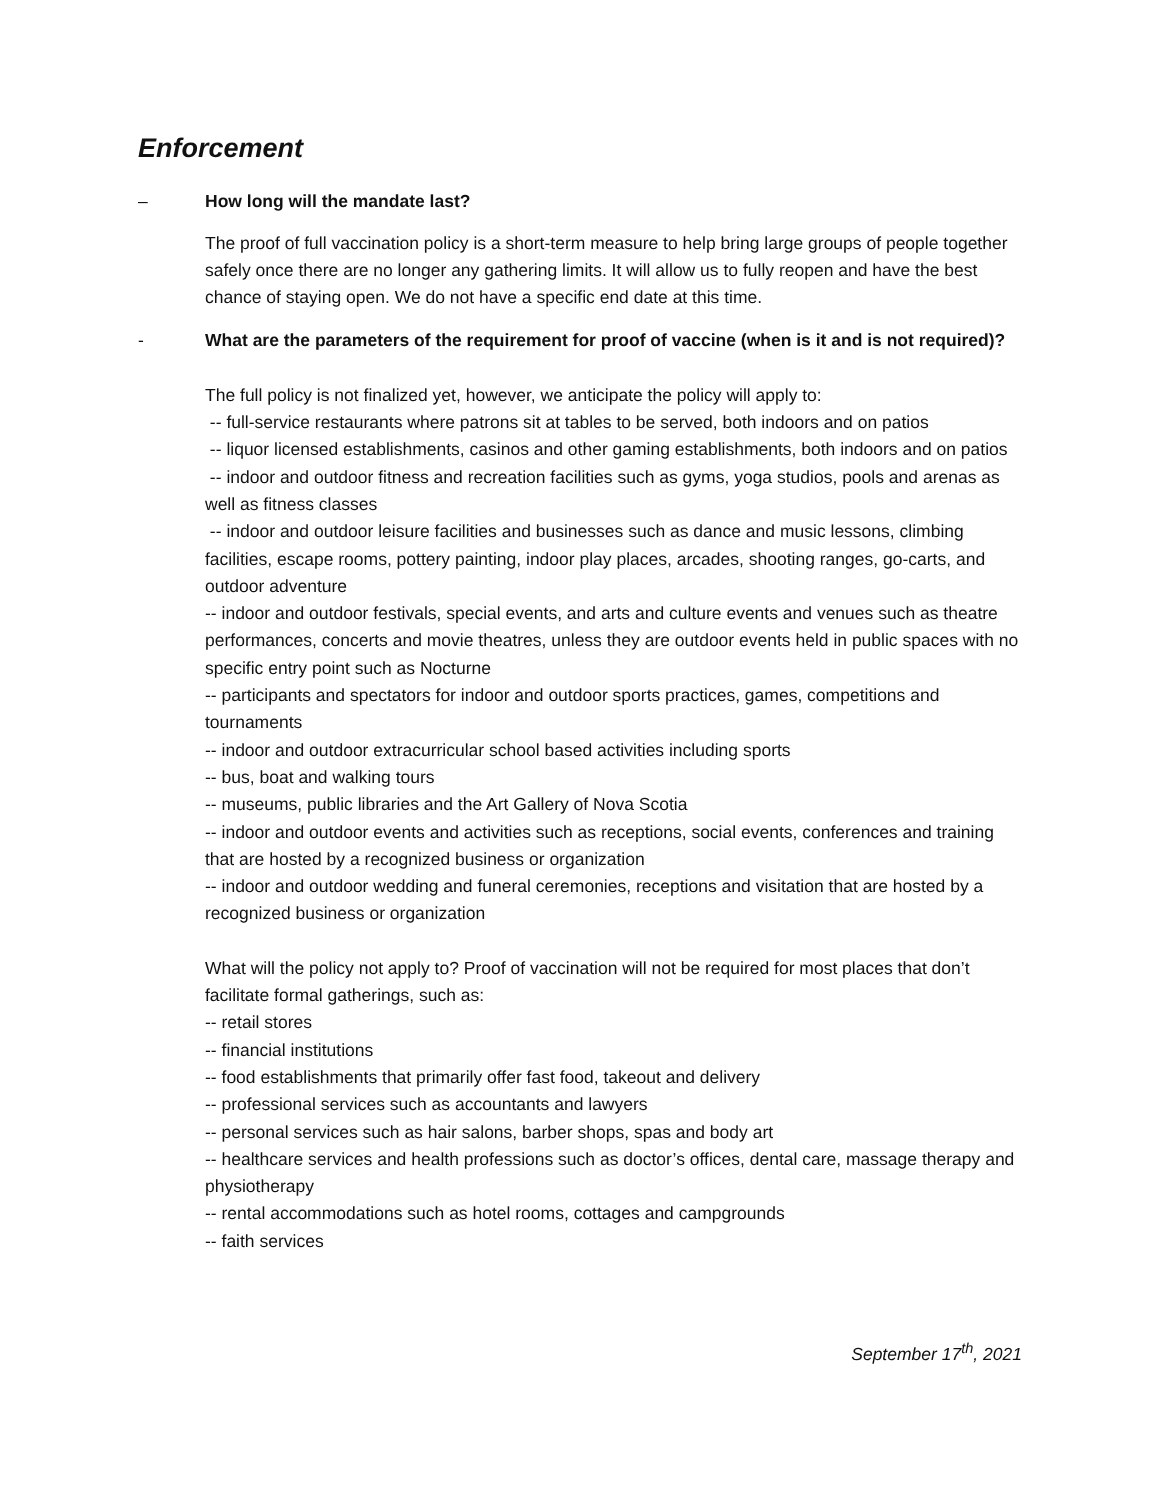Enforcement
– How long will the mandate last?
The proof of full vaccination policy is a short-term measure to help bring large groups of people together safely once there are no longer any gathering limits. It will allow us to fully reopen and have the best chance of staying open. We do not have a specific end date at this time.
- What are the parameters of the requirement for proof of vaccine (when is it and is not required)?
The full policy is not finalized yet, however, we anticipate the policy will apply to:
-- full-service restaurants where patrons sit at tables to be served, both indoors and on patios
-- liquor licensed establishments, casinos and other gaming establishments, both indoors and on patios
-- indoor and outdoor fitness and recreation facilities such as gyms, yoga studios, pools and arenas as well as fitness classes
-- indoor and outdoor leisure facilities and businesses such as dance and music lessons, climbing facilities, escape rooms, pottery painting, indoor play places, arcades, shooting ranges, go-carts, and outdoor adventure
-- indoor and outdoor festivals, special events, and arts and culture events and venues such as theatre performances, concerts and movie theatres, unless they are outdoor events held in public spaces with no specific entry point such as Nocturne
-- participants and spectators for indoor and outdoor sports practices, games, competitions and tournaments
-- indoor and outdoor extracurricular school based activities including sports
-- bus, boat and walking tours
-- museums, public libraries and the Art Gallery of Nova Scotia
-- indoor and outdoor events and activities such as receptions, social events, conferences and training that are hosted by a recognized business or organization
-- indoor and outdoor wedding and funeral ceremonies, receptions and visitation that are hosted by a recognized business or organization
What will the policy not apply to? Proof of vaccination will not be required for most places that don’t facilitate formal gatherings, such as:
-- retail stores
-- financial institutions
-- food establishments that primarily offer fast food, takeout and delivery
-- professional services such as accountants and lawyers
-- personal services such as hair salons, barber shops, spas and body art
-- healthcare services and health professions such as doctor’s offices, dental care, massage therapy and physiotherapy
-- rental accommodations such as hotel rooms, cottages and campgrounds
-- faith services
September 17<sup>th</sup>, 2021